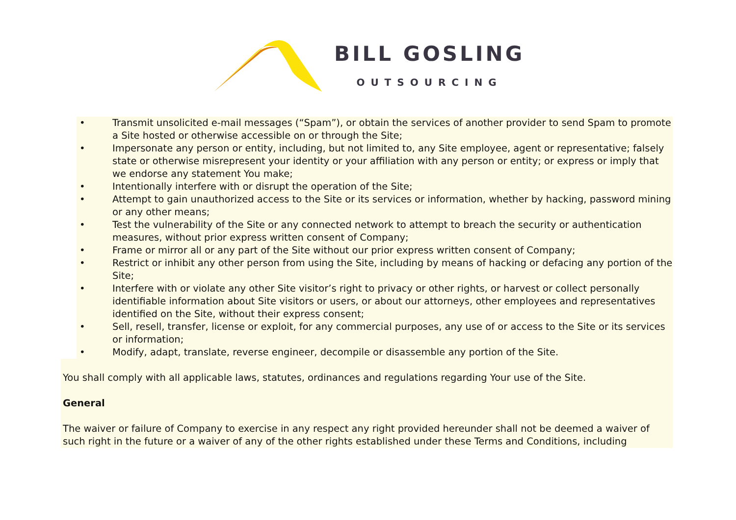BILL GOSLING
OUTSOURCING
• Transmit unsolicited e-mail messages (“Spam”), or obtain the services of another provider to send Spam to promote a Site hosted or otherwise accessible on or through the Site;
• Impersonate any person or entity, including, but not limited to, any Site employee, agent or representative; falsely state or otherwise misrepresent your identity or your affiliation with any person or entity; or express or imply that we endorse any statement You make;
• Intentionally interfere with or disrupt the operation of the Site;
• Attempt to gain unauthorized access to the Site or its services or information, whether by hacking, password mining or any other means;
• Test the vulnerability of the Site or any connected network to attempt to breach the security or authentication measures, without prior express written consent of Company;
• Frame or mirror all or any part of the Site without our prior express written consent of Company;
• Restrict or inhibit any other person from using the Site, including by means of hacking or defacing any portion of the Site;
• Interfere with or violate any other Site visitor’s right to privacy or other rights, or harvest or collect personally identifiable information about Site visitors or users, or about our attorneys, other employees and representatives identified on the Site, without their express consent;
• Sell, resell, transfer, license or exploit, for any commercial purposes, any use of or access to the Site or its services or information;
• Modify, adapt, translate, reverse engineer, decompile or disassemble any portion of the Site.
You shall comply with all applicable laws, statutes, ordinances and regulations regarding Your use of the Site.
General
The waiver or failure of Company to exercise in any respect any right provided hereunder shall not be deemed a waiver of such right in the future or a waiver of any of the other rights established under these Terms and Conditions, including